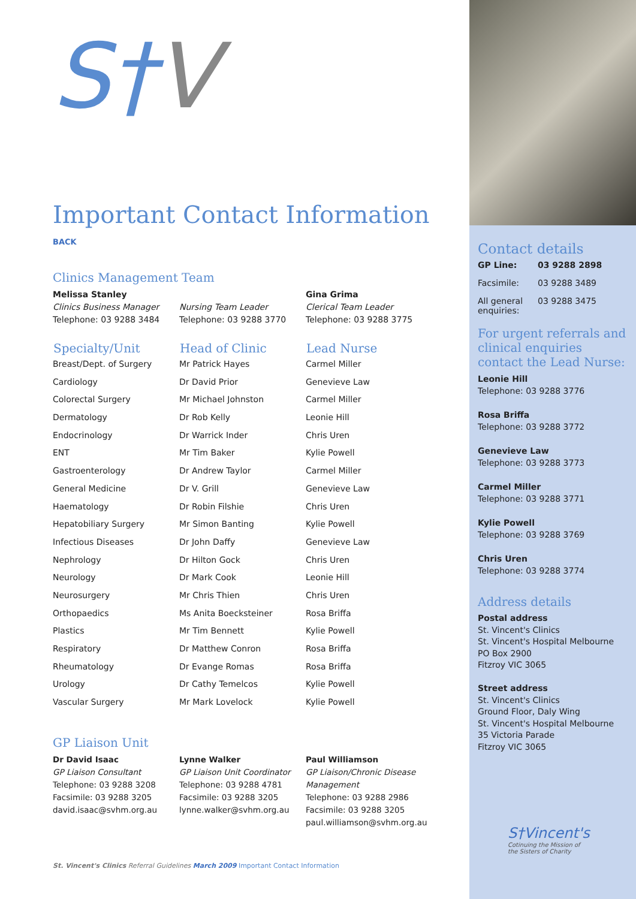S†V
Important Contact Information
BACK
Clinics Management Team
Melissa Stanley
Clinics Business Manager
Telephone: 03 9288 3484
Nursing Team Leader
Telephone: 03 9288 3770
Gina Grima
Clerical Team Leader
Telephone: 03 9288 3775
| Specialty/Unit | Head of Clinic | Lead Nurse |
| --- | --- | --- |
| Breast/Dept. of Surgery | Mr Patrick Hayes | Carmel Miller |
| Cardiology | Dr David Prior | Genevieve Law |
| Colorectal Surgery | Mr Michael Johnston | Carmel Miller |
| Dermatology | Dr Rob Kelly | Leonie Hill |
| Endocrinology | Dr Warrick Inder | Chris Uren |
| ENT | Mr Tim Baker | Kylie Powell |
| Gastroenterology | Dr Andrew Taylor | Carmel Miller |
| General Medicine | Dr V. Grill | Genevieve Law |
| Haematology | Dr Robin Filshie | Chris Uren |
| Hepatobiliary Surgery | Mr Simon Banting | Kylie Powell |
| Infectious Diseases | Dr John Daffy | Genevieve Law |
| Nephrology | Dr Hilton Gock | Chris Uren |
| Neurology | Dr Mark Cook | Leonie Hill |
| Neurosurgery | Mr Chris Thien | Chris Uren |
| Orthopaedics | Ms Anita Boecksteiner | Rosa Briffa |
| Plastics | Mr Tim Bennett | Kylie Powell |
| Respiratory | Dr Matthew Conron | Rosa Briffa |
| Rheumatology | Dr Evange Romas | Rosa Briffa |
| Urology | Dr Cathy Temelcos | Kylie Powell |
| Vascular Surgery | Mr Mark Lovelock | Kylie Powell |
GP Liaison Unit
Dr David Isaac
GP Liaison Consultant
Telephone: 03 9288 3208
Facsimile: 03 9288 3205
david.isaac@svhm.org.au
Lynne Walker
GP Liaison Unit Coordinator
Telephone: 03 9288 4781
Facsimile: 03 9288 3205
lynne.walker@svhm.org.au
Paul Williamson
GP Liaison/Chronic Disease Management
Telephone: 03 9288 2986
Facsimile: 03 9288 3205
paul.williamson@svhm.org.au
St. Vincent's Clinics Referral Guidelines March 2009 Important Contact Information
Contact details
| GP Line: | 03 9288 2898 |
| Facsimile: | 03 9288 3489 |
| All general enquiries: | 03 9288 3475 |
For urgent referrals and clinical enquiries contact the Lead Nurse:
Leonie Hill
Telephone: 03 9288 3776
Rosa Briffa
Telephone: 03 9288 3772
Genevieve Law
Telephone: 03 9288 3773
Carmel Miller
Telephone: 03 9288 3771
Kylie Powell
Telephone: 03 9288 3769
Chris Uren
Telephone: 03 9288 3774
Address details
Postal address
St. Vincent's Clinics
St. Vincent's Hospital Melbourne
PO Box 2900
Fitzroy VIC 3065
Street address
St. Vincent's Clinics
Ground Floor, Daly Wing
St. Vincent's Hospital Melbourne
35 Victoria Parade
Fitzroy VIC 3065
S†Vincent's
Cotinuing the Mission of
the Sisters of Charity